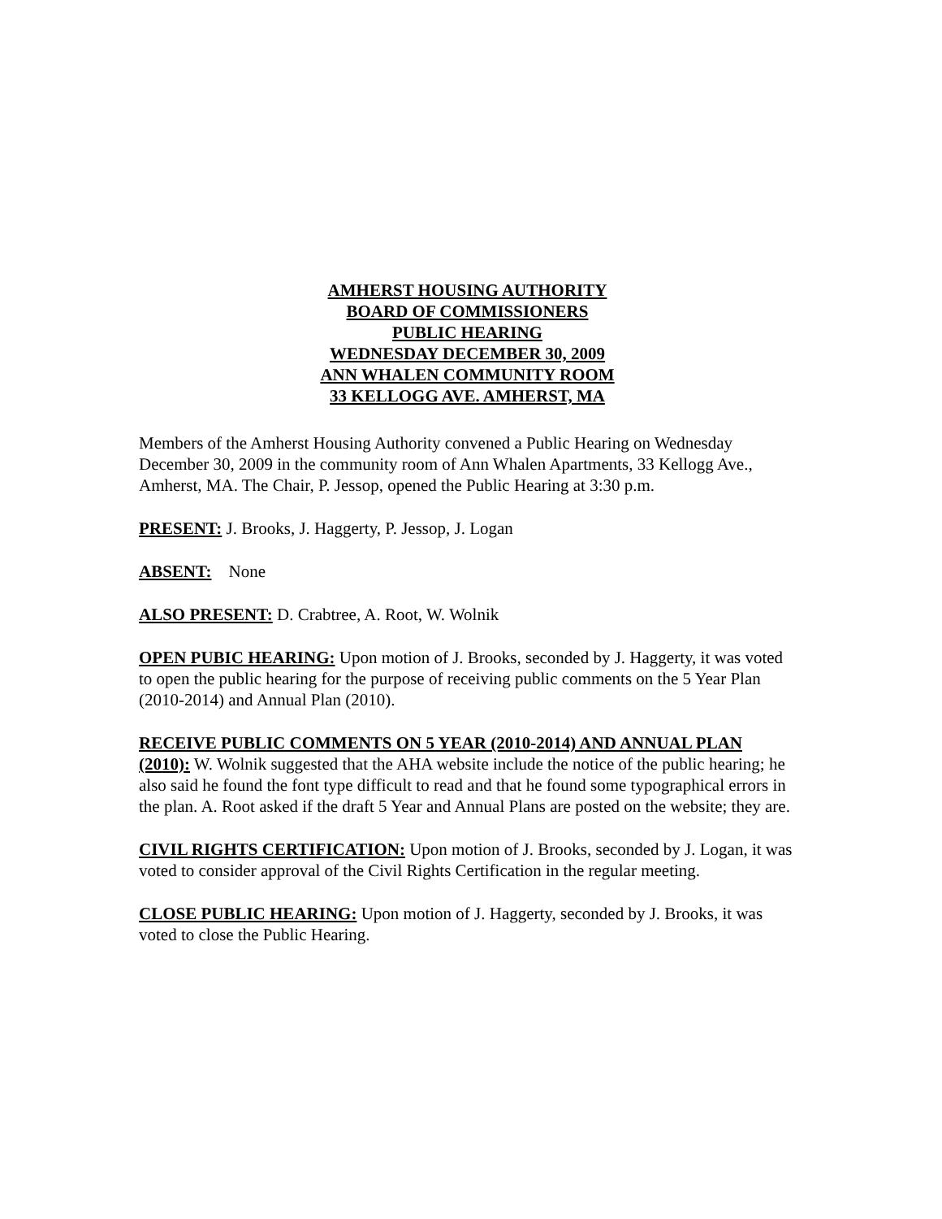AMHERST HOUSING AUTHORITY
BOARD OF COMMISSIONERS
PUBLIC HEARING
WEDNESDAY DECEMBER 30, 2009
ANN WHALEN COMMUNITY ROOM
33 KELLOGG AVE. AMHERST, MA
Members of the Amherst Housing Authority convened a Public Hearing on Wednesday December 30, 2009 in the community room of Ann Whalen Apartments, 33 Kellogg Ave., Amherst, MA. The Chair, P. Jessop, opened the Public Hearing at 3:30 p.m.
PRESENT: J. Brooks, J. Haggerty, P. Jessop, J. Logan
ABSENT: None
ALSO PRESENT: D. Crabtree, A. Root, W. Wolnik
OPEN PUBIC HEARING: Upon motion of J. Brooks, seconded by J. Haggerty, it was voted to open the public hearing for the purpose of receiving public comments on the 5 Year Plan (2010-2014) and Annual Plan (2010).
RECEIVE PUBLIC COMMENTS ON 5 YEAR (2010-2014) AND ANNUAL PLAN (2010): W. Wolnik suggested that the AHA website include the notice of the public hearing; he also said he found the font type difficult to read and that he found some typographical errors in the plan. A. Root asked if the draft 5 Year and Annual Plans are posted on the website; they are.
CIVIL RIGHTS CERTIFICATION: Upon motion of J. Brooks, seconded by J. Logan, it was voted to consider approval of the Civil Rights Certification in the regular meeting.
CLOSE PUBLIC HEARING: Upon motion of J. Haggerty, seconded by J. Brooks, it was voted to close the Public Hearing.